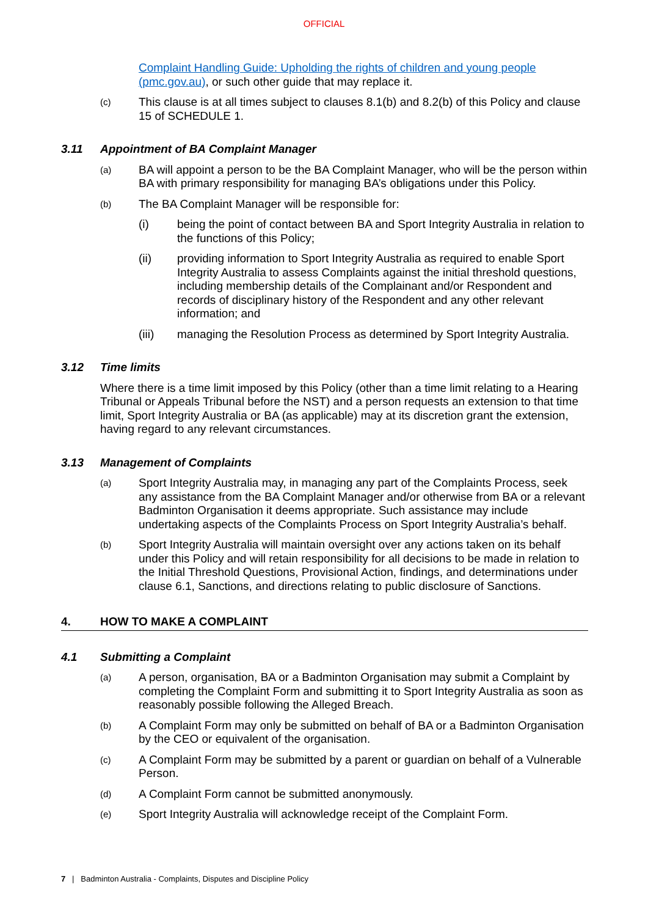OFFICIAL
Complaint Handling Guide: Upholding the rights of children and young people (pmc.gov.au), or such other guide that may replace it.
(c)
This clause is at all times subject to clauses 8.1(b) and 8.2(b) of this Policy and clause 15 of SCHEDULE 1.
3.11 Appointment of BA Complaint Manager
(a)
BA will appoint a person to be the BA Complaint Manager, who will be the person within BA with primary responsibility for managing BA’s obligations under this Policy.
(b)
The BA Complaint Manager will be responsible for:
(i) being the point of contact between BA and Sport Integrity Australia in relation to the functions of this Policy;
(ii) providing information to Sport Integrity Australia as required to enable Sport Integrity Australia to assess Complaints against the initial threshold questions, including membership details of the Complainant and/or Respondent and records of disciplinary history of the Respondent and any other relevant information; and
(iii) managing the Resolution Process as determined by Sport Integrity Australia.
3.12 Time limits
Where there is a time limit imposed by this Policy (other than a time limit relating to a Hearing Tribunal or Appeals Tribunal before the NST) and a person requests an extension to that time limit, Sport Integrity Australia or BA (as applicable) may at its discretion grant the extension, having regard to any relevant circumstances.
3.13 Management of Complaints
(a)
Sport Integrity Australia may, in managing any part of the Complaints Process, seek any assistance from the BA Complaint Manager and/or otherwise from BA or a relevant Badminton Organisation it deems appropriate. Such assistance may include undertaking aspects of the Complaints Process on Sport Integrity Australia’s behalf.
(b)
Sport Integrity Australia will maintain oversight over any actions taken on its behalf under this Policy and will retain responsibility for all decisions to be made in relation to the Initial Threshold Questions, Provisional Action, findings, and determinations under clause 6.1, Sanctions, and directions relating to public disclosure of Sanctions.
4. HOW TO MAKE A COMPLAINT
4.1 Submitting a Complaint
(a)
A person, organisation, BA or a Badminton Organisation may submit a Complaint by completing the Complaint Form and submitting it to Sport Integrity Australia as soon as reasonably possible following the Alleged Breach.
(b)
A Complaint Form may only be submitted on behalf of BA or a Badminton Organisation by the CEO or equivalent of the organisation.
(c)
A Complaint Form may be submitted by a parent or guardian on behalf of a Vulnerable Person.
(d)
A Complaint Form cannot be submitted anonymously.
(e)
Sport Integrity Australia will acknowledge receipt of the Complaint Form.
7 | Badminton Australia - Complaints, Disputes and Discipline Policy